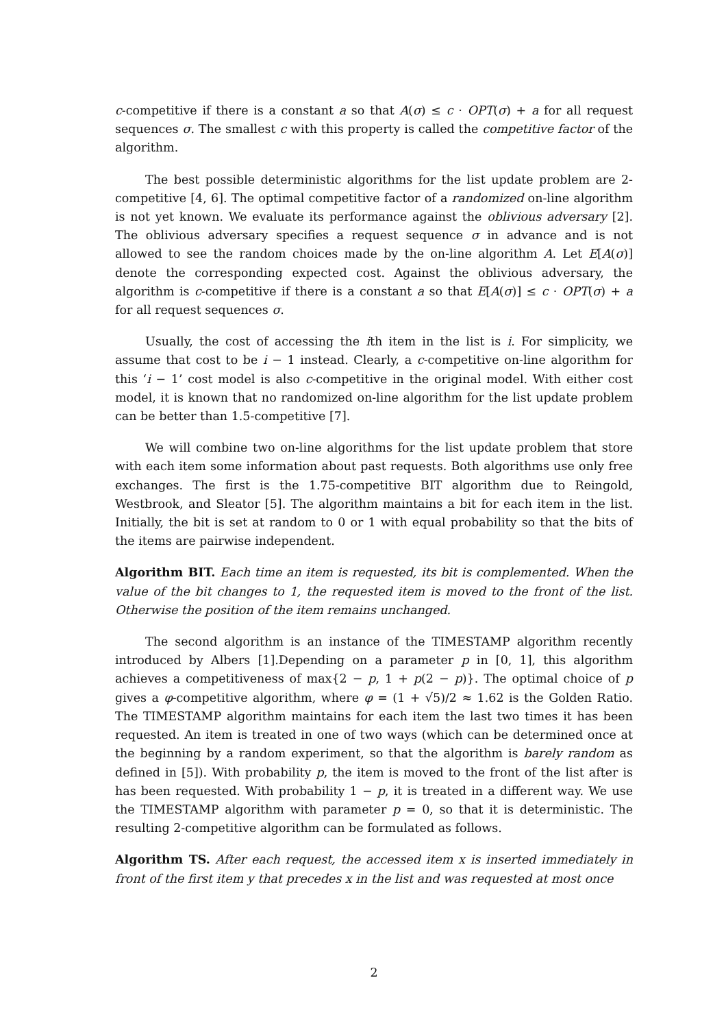c-competitive if there is a constant a so that A(σ) ≤ c · OPT(σ) + a for all request sequences σ. The smallest c with this property is called the competitive factor of the algorithm.
The best possible deterministic algorithms for the list update problem are 2-competitive [4, 6]. The optimal competitive factor of a randomized on-line algorithm is not yet known. We evaluate its performance against the oblivious adversary [2]. The oblivious adversary specifies a request sequence σ in advance and is not allowed to see the random choices made by the on-line algorithm A. Let E[A(σ)] denote the corresponding expected cost. Against the oblivious adversary, the algorithm is c-competitive if there is a constant a so that E[A(σ)] ≤ c · OPT(σ) + a for all request sequences σ.
Usually, the cost of accessing the ith item in the list is i. For simplicity, we assume that cost to be i − 1 instead. Clearly, a c-competitive on-line algorithm for this ‘i − 1’ cost model is also c-competitive in the original model. With either cost model, it is known that no randomized on-line algorithm for the list update problem can be better than 1.5-competitive [7].
We will combine two on-line algorithms for the list update problem that store with each item some information about past requests. Both algorithms use only free exchanges. The first is the 1.75-competitive BIT algorithm due to Reingold, Westbrook, and Sleator [5]. The algorithm maintains a bit for each item in the list. Initially, the bit is set at random to 0 or 1 with equal probability so that the bits of the items are pairwise independent.
Algorithm BIT. Each time an item is requested, its bit is complemented. When the value of the bit changes to 1, the requested item is moved to the front of the list. Otherwise the position of the item remains unchanged.
The second algorithm is an instance of the TIMESTAMP algorithm recently introduced by Albers [1].Depending on a parameter p in [0, 1], this algorithm achieves a competitiveness of max{2 − p, 1 + p(2 − p)}. The optimal choice of p gives a φ-competitive algorithm, where φ = (1 + √5)/2 ≈ 1.62 is the Golden Ratio. The TIMESTAMP algorithm maintains for each item the last two times it has been requested. An item is treated in one of two ways (which can be determined once at the beginning by a random experiment, so that the algorithm is barely random as defined in [5]). With probability p, the item is moved to the front of the list after is has been requested. With probability 1 − p, it is treated in a different way. We use the TIMESTAMP algorithm with parameter p = 0, so that it is deterministic. The resulting 2-competitive algorithm can be formulated as follows.
Algorithm TS. After each request, the accessed item x is inserted immediately in front of the first item y that precedes x in the list and was requested at most once
2